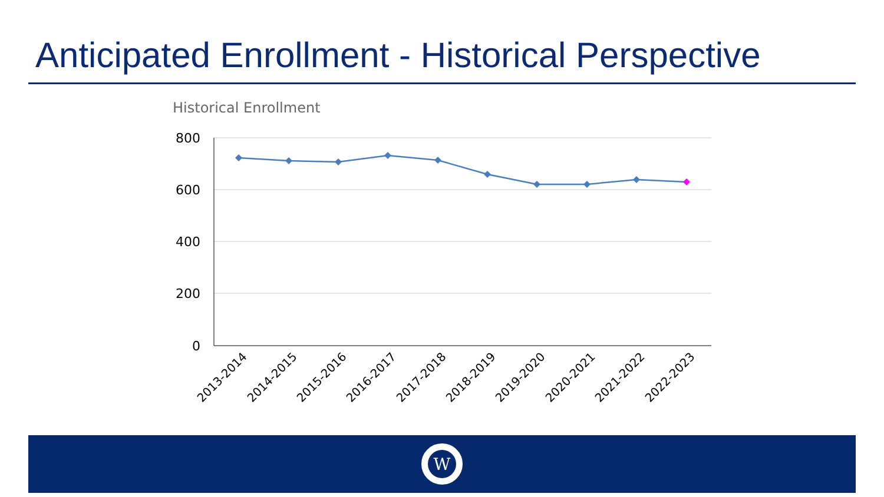Anticipated Enrollment - Historical Perspective
Historical Enrollment
800
600
400
200
0
2013-2014
2014-2015
2015-2016
2016-2017
2017-2018
2018-2019
2019-2020
2020-2021
2021-2022
2022-2023
W